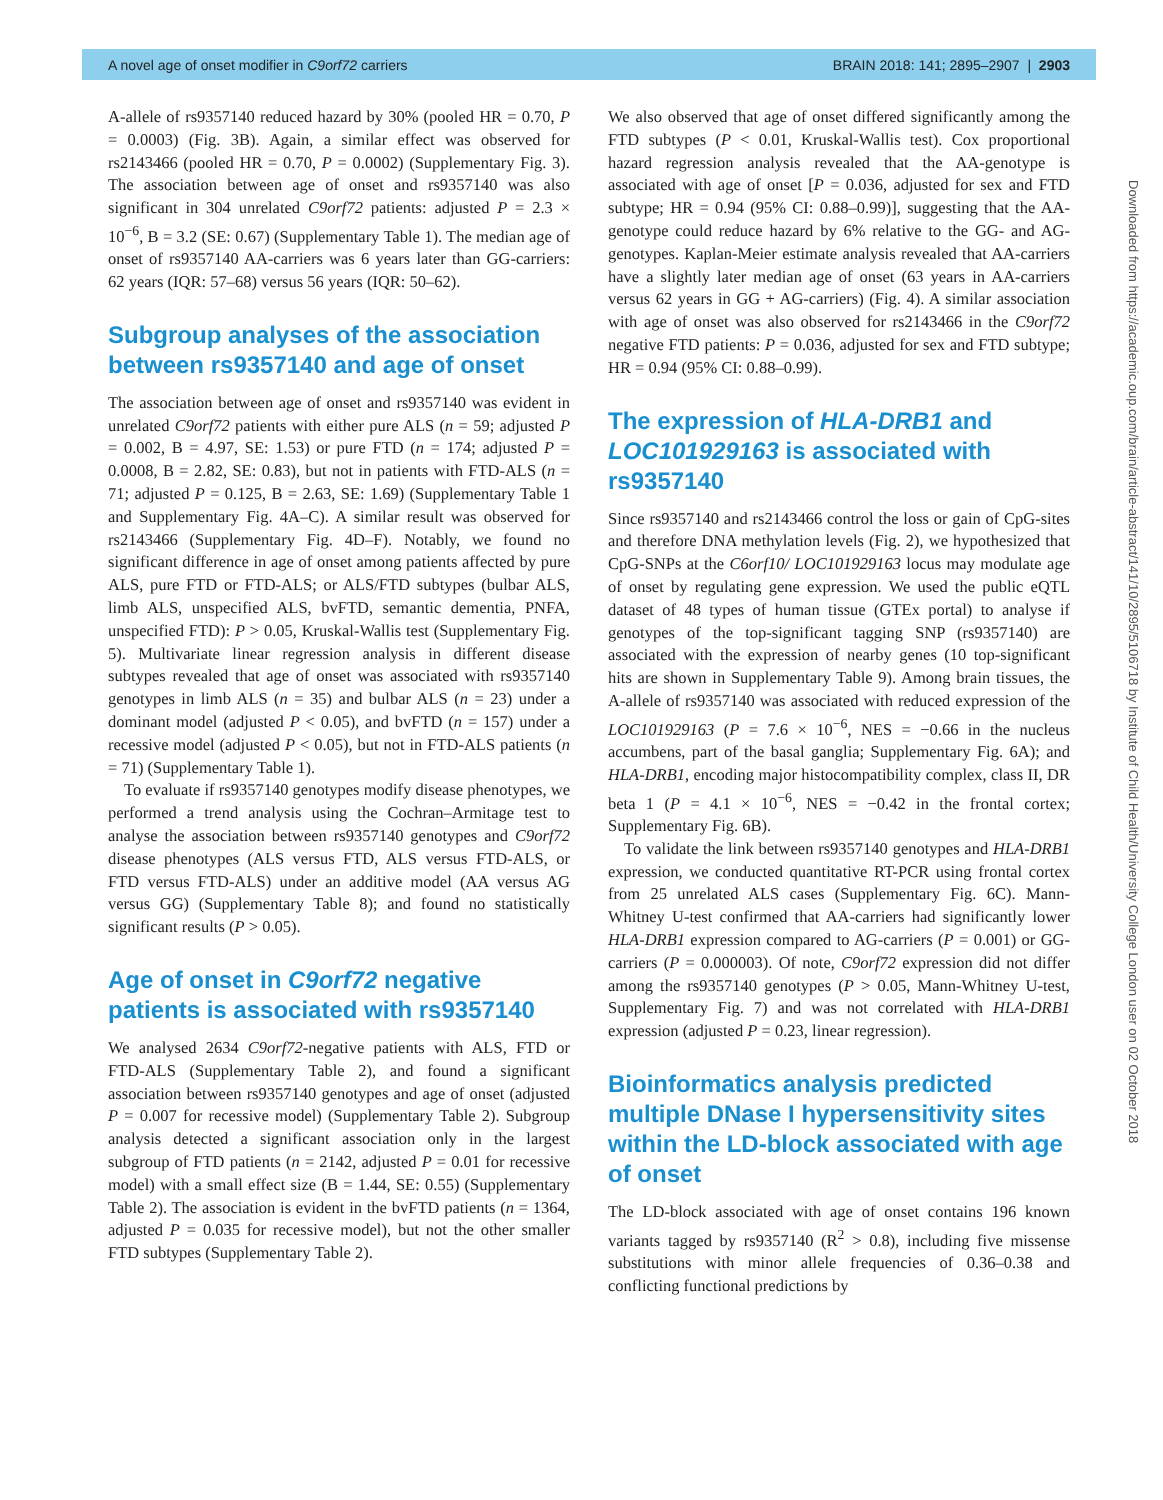A novel age of onset modifier in C9orf72 carriers BRAIN 2018: 141; 2895–2907 | 2903
Downloaded from https://academic.oup.com/brain/article-abstract/141/10/2895/5106718 by Institute of Child Health/University College London user on 02 October 2018
A-allele of rs9357140 reduced hazard by 30% (pooled HR = 0.70, P = 0.0003) (Fig. 3B). Again, a similar effect was observed for rs2143466 (pooled HR = 0.70, P = 0.0002) (Supplementary Fig. 3). The association between age of onset and rs9357140 was also significant in 304 unrelated C9orf72 patients: adjusted P = 2.3 × 10<sup>−6</sup>, B = 3.2 (SE: 0.67) (Supplementary Table 1). The median age of onset of rs9357140 AA-carriers was 6 years later than GG-carriers: 62 years (IQR: 57–68) versus 56 years (IQR: 50–62).
Subgroup analyses of the association between rs9357140 and age of onset
The association between age of onset and rs9357140 was evident in unrelated C9orf72 patients with either pure ALS (n = 59; adjusted P = 0.002, B = 4.97, SE: 1.53) or pure FTD (n = 174; adjusted P = 0.0008, B = 2.82, SE: 0.83), but not in patients with FTD-ALS (n = 71; adjusted P = 0.125, B = 2.63, SE: 1.69) (Supplementary Table 1 and Supplementary Fig. 4A–C). A similar result was observed for rs2143466 (Supplementary Fig. 4D–F). Notably, we found no significant difference in age of onset among patients affected by pure ALS, pure FTD or FTD-ALS; or ALS/FTD subtypes (bulbar ALS, limb ALS, unspecified ALS, bvFTD, semantic dementia, PNFA, unspecified FTD): P > 0.05, Kruskal-Wallis test (Supplementary Fig. 5). Multivariate linear regression analysis in different disease subtypes revealed that age of onset was associated with rs9357140 genotypes in limb ALS (n = 35) and bulbar ALS (n = 23) under a dominant model (adjusted P < 0.05), and bvFTD (n = 157) under a recessive model (adjusted P < 0.05), but not in FTD-ALS patients (n = 71) (Supplementary Table 1).
To evaluate if rs9357140 genotypes modify disease phenotypes, we performed a trend analysis using the Cochran–Armitage test to analyse the association between rs9357140 genotypes and C9orf72 disease phenotypes (ALS versus FTD, ALS versus FTD-ALS, or FTD versus FTD-ALS) under an additive model (AA versus AG versus GG) (Supplementary Table 8); and found no statistically significant results (P > 0.05).
Age of onset in C9orf72 negative patients is associated with rs9357140
We analysed 2634 C9orf72-negative patients with ALS, FTD or FTD-ALS (Supplementary Table 2), and found a significant association between rs9357140 genotypes and age of onset (adjusted P = 0.007 for recessive model) (Supplementary Table 2). Subgroup analysis detected a significant association only in the largest subgroup of FTD patients (n = 2142, adjusted P = 0.01 for recessive model) with a small effect size (B = 1.44, SE: 0.55) (Supplementary Table 2). The association is evident in the bvFTD patients (n = 1364, adjusted P = 0.035 for recessive model), but not the other smaller FTD subtypes (Supplementary Table 2).
We also observed that age of onset differed significantly among the FTD subtypes (P < 0.01, Kruskal-Wallis test). Cox proportional hazard regression analysis revealed that the AA-genotype is associated with age of onset [P = 0.036, adjusted for sex and FTD subtype; HR = 0.94 (95% CI: 0.88–0.99)], suggesting that the AA-genotype could reduce hazard by 6% relative to the GG- and AG-genotypes. Kaplan-Meier estimate analysis revealed that AA-carriers have a slightly later median age of onset (63 years in AA-carriers versus 62 years in GG + AG-carriers) (Fig. 4). A similar association with age of onset was also observed for rs2143466 in the C9orf72 negative FTD patients: P = 0.036, adjusted for sex and FTD subtype; HR = 0.94 (95% CI: 0.88–0.99).
The expression of HLA-DRB1 and LOC101929163 is associated with rs9357140
Since rs9357140 and rs2143466 control the loss or gain of CpG-sites and therefore DNA methylation levels (Fig. 2), we hypothesized that CpG-SNPs at the C6orf10/ LOC101929163 locus may modulate age of onset by regulating gene expression. We used the public eQTL dataset of 48 types of human tissue (GTEx portal) to analyse if genotypes of the top-significant tagging SNP (rs9357140) are associated with the expression of nearby genes (10 top-significant hits are shown in Supplementary Table 9). Among brain tissues, the A-allele of rs9357140 was associated with reduced expression of the LOC101929163 (P = 7.6 × 10<sup>−6</sup>, NES = −0.66 in the nucleus accumbens, part of the basal ganglia; Supplementary Fig. 6A); and HLA-DRB1, encoding major histocompatibility complex, class II, DR beta 1 (P = 4.1 × 10<sup>−6</sup>, NES = −0.42 in the frontal cortex; Supplementary Fig. 6B).
To validate the link between rs9357140 genotypes and HLA-DRB1 expression, we conducted quantitative RT-PCR using frontal cortex from 25 unrelated ALS cases (Supplementary Fig. 6C). Mann-Whitney U-test confirmed that AA-carriers had significantly lower HLA-DRB1 expression compared to AG-carriers (P = 0.001) or GG-carriers (P = 0.000003). Of note, C9orf72 expression did not differ among the rs9357140 genotypes (P > 0.05, Mann-Whitney U-test, Supplementary Fig. 7) and was not correlated with HLA-DRB1 expression (adjusted P = 0.23, linear regression).
Bioinformatics analysis predicted multiple DNase I hypersensitivity sites within the LD-block associated with age of onset
The LD-block associated with age of onset contains 196 known variants tagged by rs9357140 (R<sup>2</sup> > 0.8), including five missense substitutions with minor allele frequencies of 0.36–0.38 and conflicting functional predictions by